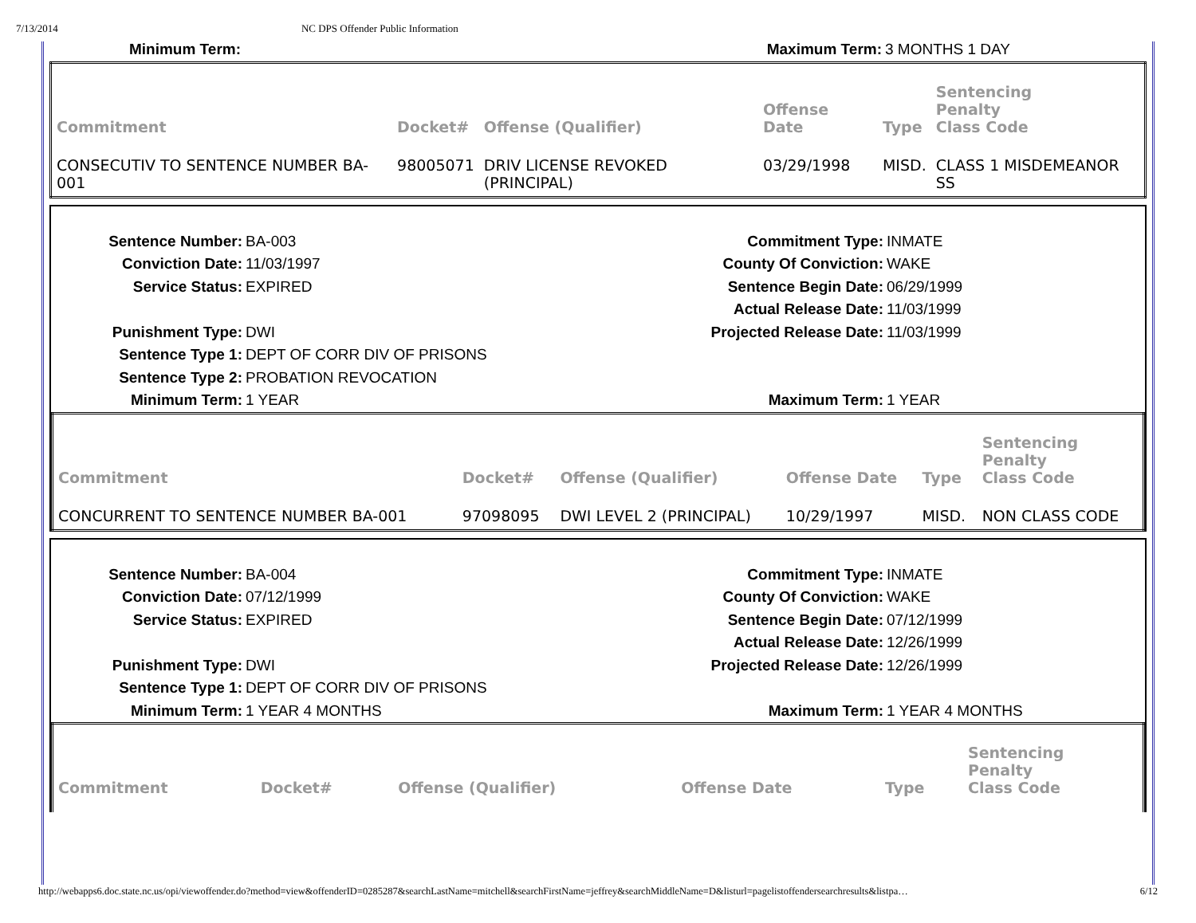7/13/2014 NC DPS Offender Public Information
Minimum Term: Maximum Term: 3 MONTHS 1 DAY
| Commitment | Docket# | Offense (Qualifier) | Offense Date | Type | Sentencing Penalty Class Code |
| --- | --- | --- | --- | --- | --- |
| CONSECUTIV TO SENTENCE NUMBER BA-001 | 98005071 | DRIV LICENSE REVOKED (PRINCIPAL) | 03/29/1998 | MISD. | CLASS 1 MISDEMEANOR SS |
Sentence Number: BA-003 Commitment Type: INMATE
Conviction Date: 11/03/1997 County Of Conviction: WAKE
Service Status: EXPIRED Sentence Begin Date: 06/29/1999
Actual Release Date: 11/03/1999
Punishment Type: DWI Projected Release Date: 11/03/1999
Sentence Type 1: DEPT OF CORR DIV OF PRISONS
Sentence Type 2: PROBATION REVOCATION
Minimum Term: 1 YEAR Maximum Term: 1 YEAR
| Commitment | Docket# | Offense (Qualifier) | Offense Date | Type | Sentencing Penalty Class Code |
| --- | --- | --- | --- | --- | --- |
| CONCURRENT TO SENTENCE NUMBER BA-001 | 97098095 | DWI LEVEL 2 (PRINCIPAL) | 10/29/1997 | MISD. | NON CLASS CODE |
Sentence Number: BA-004 Commitment Type: INMATE
Conviction Date: 07/12/1999 County Of Conviction: WAKE
Service Status: EXPIRED Sentence Begin Date: 07/12/1999
Actual Release Date: 12/26/1999
Punishment Type: DWI Projected Release Date: 12/26/1999
Sentence Type 1: DEPT OF CORR DIV OF PRISONS
Minimum Term: 1 YEAR 4 MONTHS Maximum Term: 1 YEAR 4 MONTHS
| Commitment | Docket# | Offense (Qualifier) | Offense Date | Type | Sentencing Penalty Class Code |
| --- | --- | --- | --- | --- | --- |
http://webapps6.doc.state.nc.us/opi/viewoffender.do?method=view&offenderID=0285287&searchLastName=mitchell&searchFirstName=jeffrey&searchMiddleName=D&listurl=pagelistoffendersearchresults&listpa… 6/12